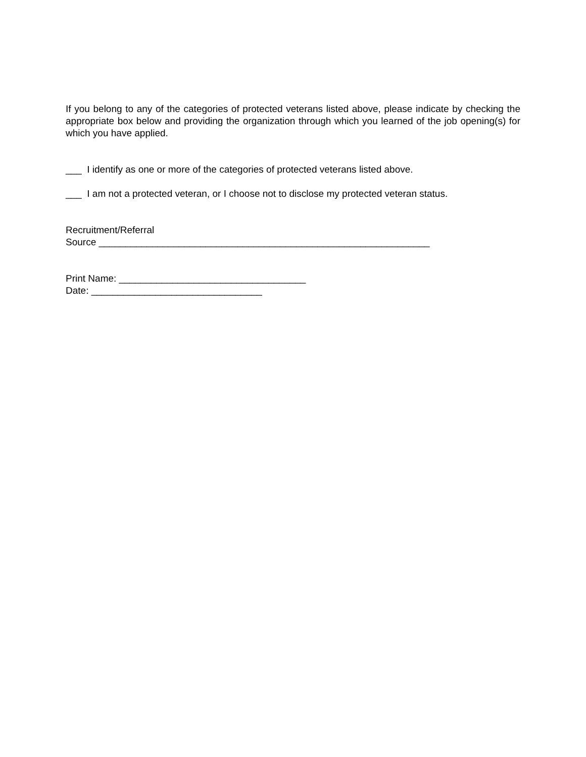If you belong to any of the categories of protected veterans listed above, please indicate by checking the appropriate box below and providing the organization through which you learned of the job opening(s) for which you have applied.
___ I identify as one or more of the categories of protected veterans listed above.
___ I am not a protected veteran, or I choose not to disclose my protected veteran status.
Recruitment/Referral
Source ______________________________________________________________
Print Name: ___________________________________
Date: ________________________________